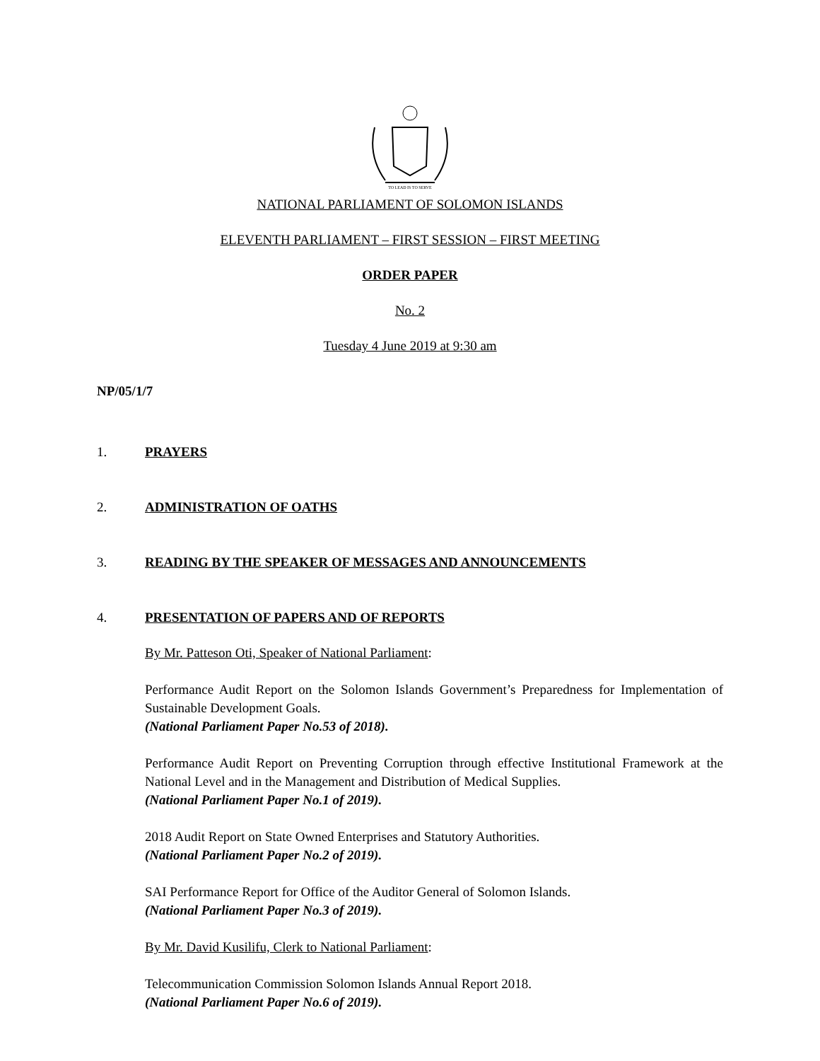TO LEAD IS TO SERVE
NATIONAL PARLIAMENT OF SOLOMON ISLANDS
ELEVENTH PARLIAMENT – FIRST SESSION – FIRST MEETING
ORDER PAPER
No. 2
Tuesday 4 June 2019 at 9:30 am
NP/05/1/7
1. PRAYERS
2. ADMINISTRATION OF OATHS
3. READING BY THE SPEAKER OF MESSAGES AND ANNOUNCEMENTS
4. PRESENTATION OF PAPERS AND OF REPORTS
By Mr. Patteson Oti, Speaker of National Parliament:
Performance Audit Report on the Solomon Islands Government’s Preparedness for Implementation of Sustainable Development Goals.
(National Parliament Paper No.53 of 2018).
Performance Audit Report on Preventing Corruption through effective Institutional Framework at the National Level and in the Management and Distribution of Medical Supplies.
(National Parliament Paper No.1 of 2019).
2018 Audit Report on State Owned Enterprises and Statutory Authorities.
(National Parliament Paper No.2 of 2019).
SAI Performance Report for Office of the Auditor General of Solomon Islands.
(National Parliament Paper No.3 of 2019).
By Mr. David Kusilifu, Clerk to National Parliament:
Telecommunication Commission Solomon Islands Annual Report 2018.
(National Parliament Paper No.6 of 2019).